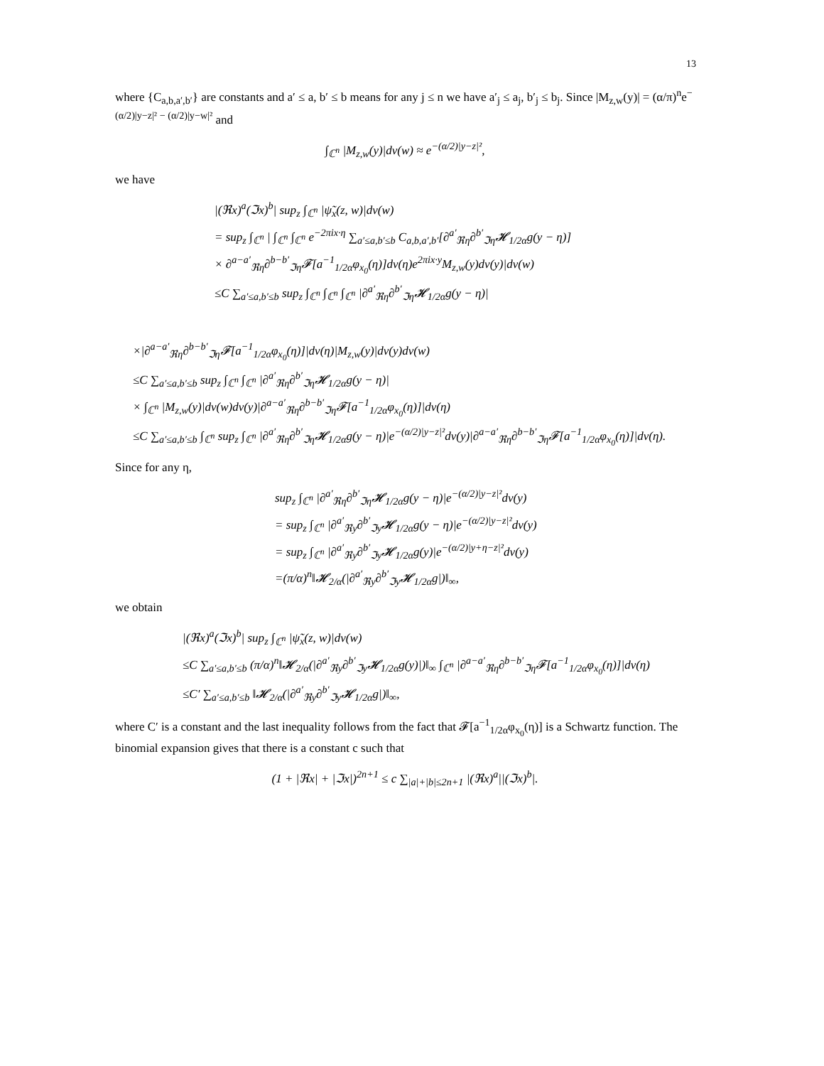13
where {C<sub>a,b,a′,b′</sub>} are constants and a′ ≤ a, b′ ≤ b means for any j ≤ n we have a′<sub>j</sub> ≤ a<sub>j</sub>, b′<sub>j</sub> ≤ b<sub>j</sub>. Since |M<sub>z,w</sub>(y)| = (α/π)<sup>n</sup>e<sup>−(α/2)|y−z|² − (α/2)|y−w|²</sup> and
∫<sub>ℂ<sup>n</sup></sub> |M<sub>z,w</sub>(y)|dv(w) ≈ e<sup>−(α/2)|y−z|²</sup>,
we have
|(ℜx)<sup>a</sup>(ℑx)<sup>b</sup>| sup<sub>z</sub> ∫<sub>ℂ<sup>n</sup></sub> |ψ̃<sub>x</sub>(z, w)|dv(w)
= sup<sub>z</sub> ∫<sub>ℂ<sup>n</sup></sub> | ∫<sub>ℂ<sup>n</sup></sub> ∫<sub>ℂ<sup>n</sup></sub> e<sup>−2πix·η</sup> ∑<sub>a′≤a,b′≤b</sub> C<sub>a,b,a′,b′</sub>[∂<sup>a′</sup><sub>ℜη</sub>∂<sup>b′</sup><sub>ℑη</sub>𝓗<sub>1/2α</sub>g(y − η)]
× ∂<sup>a−a′</sup><sub>ℜη</sub>∂<sup>b−b′</sup><sub>ℑη</sub>𝓕[a<sup>−1</sup><sub>1/2α</sub>φ<sub>x<sub>0</sub></sub>(η)]dv(η)e<sup>2πix·y</sup>M<sub>z,w</sub>(y)dv(y)|dv(w)
≤C ∑<sub>a′≤a,b′≤b</sub> sup<sub>z</sub> ∫<sub>ℂ<sup>n</sup></sub> ∫<sub>ℂ<sup>n</sup></sub> ∫<sub>ℂ<sup>n</sup></sub> |∂<sup>a′</sup><sub>ℜη</sub>∂<sup>b′</sup><sub>ℑη</sub>𝓗<sub>1/2α</sub>g(y − η)|
×|∂<sup>a−a′</sup><sub>ℜη</sub>∂<sup>b−b′</sup><sub>ℑη</sub>𝓕[a<sup>−1</sup><sub>1/2α</sub>φ<sub>x<sub>0</sub></sub>(η)]|dv(η)|M<sub>z,w</sub>(y)|dv(y)dv(w)
≤C ∑<sub>a′≤a,b′≤b</sub> sup<sub>z</sub> ∫<sub>ℂ<sup>n</sup></sub> ∫<sub>ℂ<sup>n</sup></sub> |∂<sup>a′</sup><sub>ℜη</sub>∂<sup>b′</sup><sub>ℑη</sub>𝓗<sub>1/2α</sub>g(y − η)|
× ∫<sub>ℂ<sup>n</sup></sub> |M<sub>z,w</sub>(y)|dv(w)dv(y)|∂<sup>a−a′</sup><sub>ℜη</sub>∂<sup>b−b′</sup><sub>ℑη</sub>𝓕[a<sup>−1</sup><sub>1/2α</sub>φ<sub>x<sub>0</sub></sub>(η)]|dv(η)
≤C ∑<sub>a′≤a,b′≤b</sub> ∫<sub>ℂ<sup>n</sup></sub> sup<sub>z</sub> ∫<sub>ℂ<sup>n</sup></sub> |∂<sup>a′</sup><sub>ℜη</sub>∂<sup>b′</sup><sub>ℑη</sub>𝓗<sub>1/2α</sub>g(y − η)|e<sup>−(α/2)|y−z|²</sup>dv(y)|∂<sup>a−a′</sup><sub>ℜη</sub>∂<sup>b−b′</sup><sub>ℑη</sub>𝓕[a<sup>−1</sup><sub>1/2α</sub>φ<sub>x<sub>0</sub></sub>(η)]|dv(η).
Since for any η,
sup<sub>z</sub> ∫<sub>ℂ<sup>n</sup></sub> |∂<sup>a′</sup><sub>ℜη</sub>∂<sup>b′</sup><sub>ℑη</sub>𝓗<sub>1/2α</sub>g(y − η)|e<sup>−(α/2)|y−z|²</sup>dv(y)
= sup<sub>z</sub> ∫<sub>ℂ<sup>n</sup></sub> |∂<sup>a′</sup><sub>ℜy</sub>∂<sup>b′</sup><sub>ℑy</sub>𝓗<sub>1/2α</sub>g(y − η)|e<sup>−(α/2)|y−z|²</sup>dv(y)
= sup<sub>z</sub> ∫<sub>ℂ<sup>n</sup></sub> |∂<sup>a′</sup><sub>ℜy</sub>∂<sup>b′</sup><sub>ℑy</sub>𝓗<sub>1/2α</sub>g(y)|e<sup>−(α/2)|y+η−z|²</sup>dv(y)
=(π/α)<sup>n</sup>‖𝓗<sub>2/α</sub>(|∂<sup>a′</sup><sub>ℜy</sub>∂<sup>b′</sup><sub>ℑy</sub>𝓗<sub>1/2α</sub>g|)‖<sub>∞</sub>,
we obtain
|(ℜx)<sup>a</sup>(ℑx)<sup>b</sup>| sup<sub>z</sub> ∫<sub>ℂ<sup>n</sup></sub> |ψ̃<sub>x</sub>(z, w)|dv(w)
≤C ∑<sub>a′≤a,b′≤b</sub> (π/α)<sup>n</sup>‖𝓗<sub>2/α</sub>(|∂<sup>a′</sup><sub>ℜy</sub>∂<sup>b′</sup><sub>ℑy</sub>𝓗<sub>1/2α</sub>g(y)|)‖<sub>∞</sub> ∫<sub>ℂ<sup>n</sup></sub> |∂<sup>a−a′</sup><sub>ℜη</sub>∂<sup>b−b′</sup><sub>ℑη</sub>𝓕[a<sup>−1</sup><sub>1/2α</sub>φ<sub>x<sub>0</sub></sub>(η)]|dv(η)
≤C′ ∑<sub>a′≤a,b′≤b</sub> ‖𝓗<sub>2/α</sub>(|∂<sup>a′</sup><sub>ℜy</sub>∂<sup>b′</sup><sub>ℑy</sub>𝓗<sub>1/2α</sub>g|)‖<sub>∞</sub>,
where C′ is a constant and the last inequality follows from the fact that 𝓕[a<sup>−1</sup><sub>1/2α</sub>φ<sub>x<sub>0</sub></sub>(η)] is a Schwartz function. The binomial expansion gives that there is a constant c such that
(1 + |ℜx| + |ℑx|)<sup>2n+1</sup> ≤ c ∑<sub>|a|+|b|≤2n+1</sub> |(ℜx)<sup>a</sup>||(ℑx)<sup>b</sup>|.